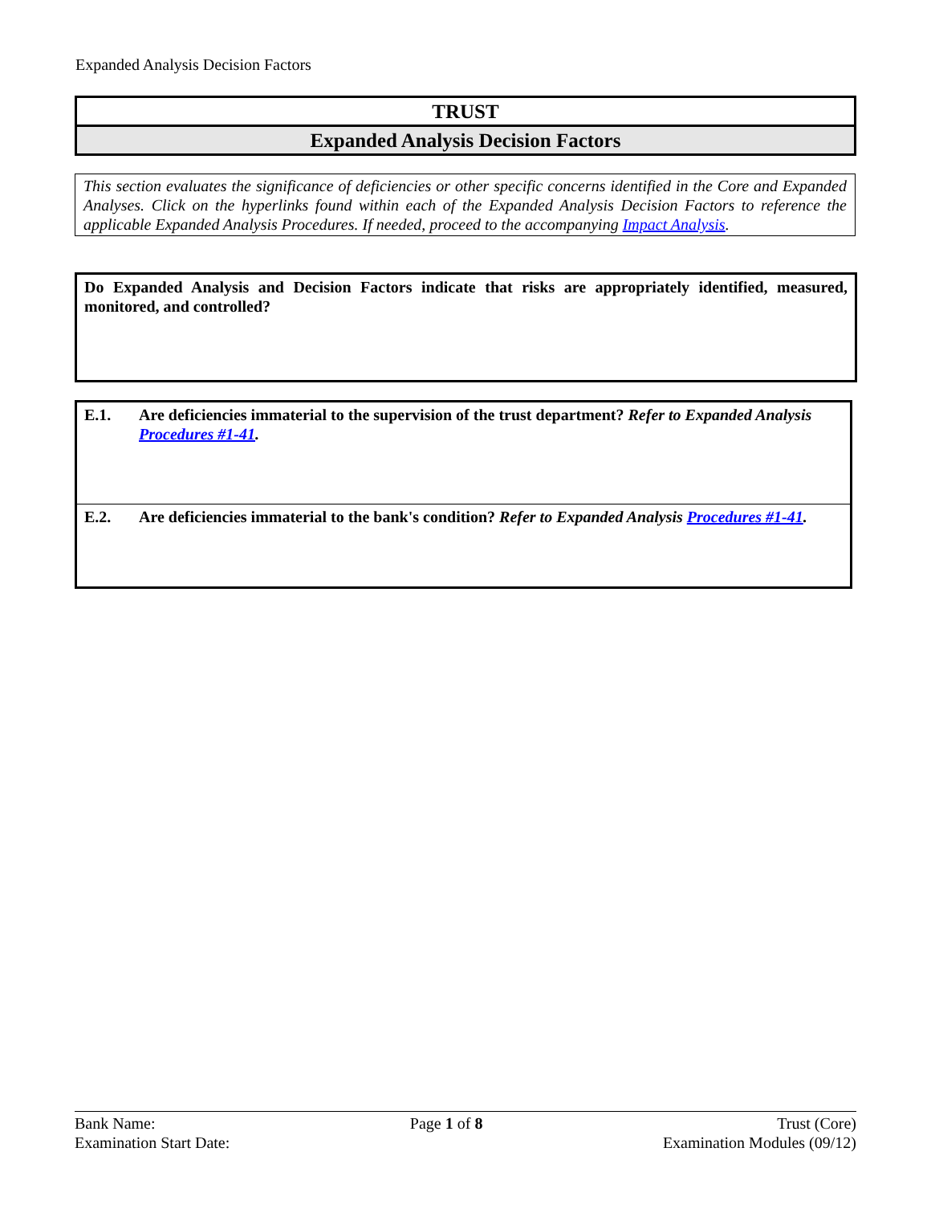Expanded Analysis Decision Factors
TRUST
Expanded Analysis Decision Factors
This section evaluates the significance of deficiencies or other specific concerns identified in the Core and Expanded Analyses. Click on the hyperlinks found within each of the Expanded Analysis Decision Factors to reference the applicable Expanded Analysis Procedures. If needed, proceed to the accompanying Impact Analysis.
Do Expanded Analysis and Decision Factors indicate that risks are appropriately identified, measured, monitored, and controlled?
| E.1. | Are deficiencies immaterial to the supervision of the trust department? Refer to Expanded Analysis Procedures #1-41 . |
| E.2. | Are deficiencies immaterial to the bank's condition? Refer to Expanded Analysis Procedures #1-41 . |
Bank Name:
Examination Start Date:
Page 1 of 8 Trust (Core)
Examination Modules (09/12)